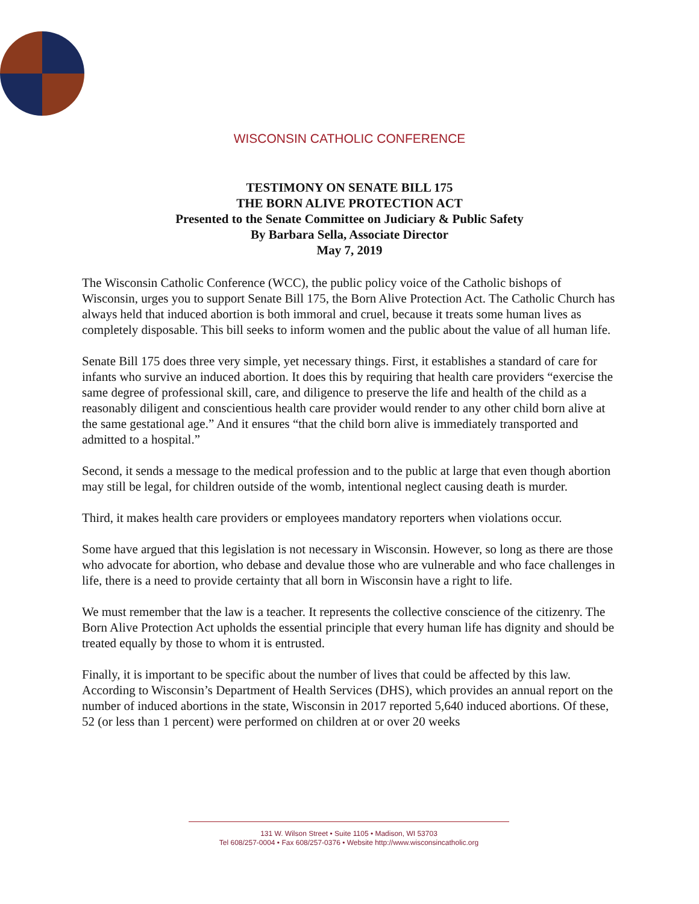WISCONSIN CATHOLIC CONFERENCE
TESTIMONY ON SENATE BILL 175
THE BORN ALIVE PROTECTION ACT
Presented to the Senate Committee on Judiciary & Public Safety
By Barbara Sella, Associate Director
May 7, 2019
The Wisconsin Catholic Conference (WCC), the public policy voice of the Catholic bishops of Wisconsin, urges you to support Senate Bill 175, the Born Alive Protection Act. The Catholic Church has always held that induced abortion is both immoral and cruel, because it treats some human lives as completely disposable. This bill seeks to inform women and the public about the value of all human life.
Senate Bill 175 does three very simple, yet necessary things. First, it establishes a standard of care for infants who survive an induced abortion. It does this by requiring that health care providers “exercise the same degree of professional skill, care, and diligence to preserve the life and health of the child as a reasonably diligent and conscientious health care provider would render to any other child born alive at the same gestational age.” And it ensures “that the child born alive is immediately transported and admitted to a hospital.”
Second, it sends a message to the medical profession and to the public at large that even though abortion may still be legal, for children outside of the womb, intentional neglect causing death is murder.
Third, it makes health care providers or employees mandatory reporters when violations occur.
Some have argued that this legislation is not necessary in Wisconsin. However, so long as there are those who advocate for abortion, who debase and devalue those who are vulnerable and who face challenges in life, there is a need to provide certainty that all born in Wisconsin have a right to life.
We must remember that the law is a teacher. It represents the collective conscience of the citizenry. The Born Alive Protection Act upholds the essential principle that every human life has dignity and should be treated equally by those to whom it is entrusted.
Finally, it is important to be specific about the number of lives that could be affected by this law. According to Wisconsin’s Department of Health Services (DHS), which provides an annual report on the number of induced abortions in the state, Wisconsin in 2017 reported 5,640 induced abortions. Of these, 52 (or less than 1 percent) were performed on children at or over 20 weeks
131 W. Wilson Street • Suite 1105 • Madison, WI 53703
Tel 608/257-0004 • Fax 608/257-0376 • Website http://www.wisconsincatholic.org